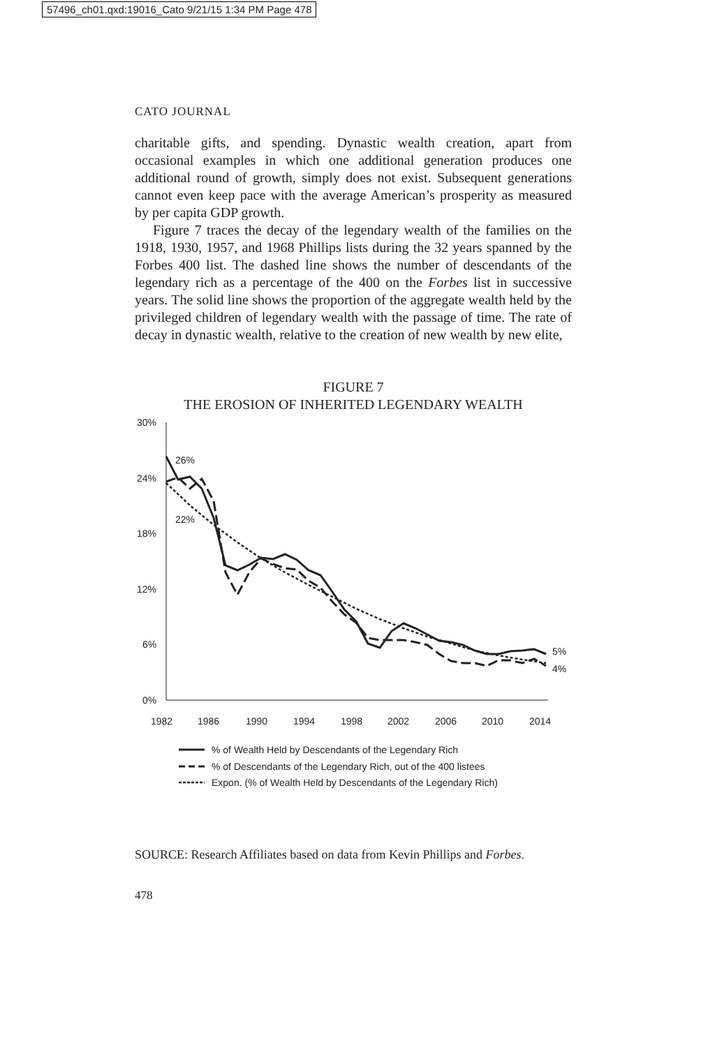57496_ch01.qxd:19016_Cato 9/21/15 1:34 PM Page 478
CATO JOURNAL
charitable gifts, and spending. Dynastic wealth creation, apart from occasional examples in which one additional generation produces one additional round of growth, simply does not exist. Subsequent generations cannot even keep pace with the average American’s prosperity as measured by per capita GDP growth.
Figure 7 traces the decay of the legendary wealth of the families on the 1918, 1930, 1957, and 1968 Phillips lists during the 32 years spanned by the Forbes 400 list. The dashed line shows the number of descendants of the legendary rich as a percentage of the 400 on the Forbes list in successive years. The solid line shows the proportion of the aggregate wealth held by the privileged children of legendary wealth with the passage of time. The rate of decay in dynastic wealth, relative to the creation of new wealth by new elite,
FIGURE 7
THE EROSION OF INHERITED LEGENDARY WEALTH
30%
24%
18%
12%
6%
0%
26%
22%
5%
4%
1982
1986
1990
1994
1998
2002
2006
2010
2014
% of Wealth Held by Descendants of the Legendary Rich
% of Descendants of the Legendary Rich, out of the 400 listees
Expon. (% of Wealth Held by Descendants of the Legendary Rich)
SOURCE: Research Affiliates based on data from Kevin Phillips and Forbes.
478